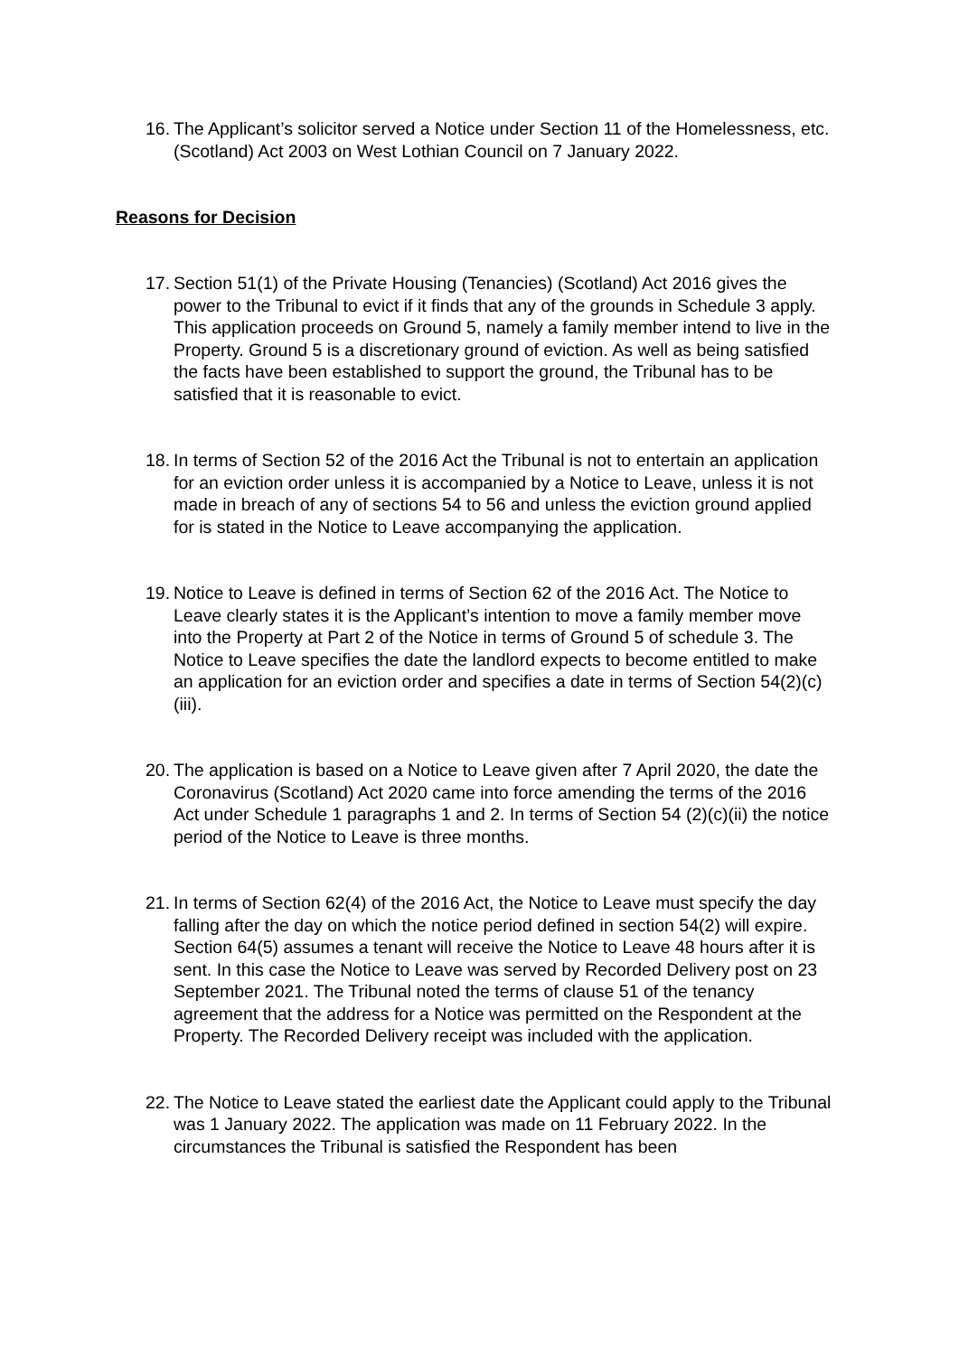16. The Applicant’s solicitor served a Notice under Section 11 of the Homelessness, etc. (Scotland) Act 2003 on West Lothian Council on 7 January 2022.
Reasons for Decision
17. Section 51(1) of the Private Housing (Tenancies) (Scotland) Act 2016 gives the power to the Tribunal to evict if it finds that any of the grounds in Schedule 3 apply. This application proceeds on Ground 5, namely a family member intend to live in the Property. Ground 5 is a discretionary ground of eviction. As well as being satisfied the facts have been established to support the ground, the Tribunal has to be satisfied that it is reasonable to evict.
18. In terms of Section 52 of the 2016 Act the Tribunal is not to entertain an application for an eviction order unless it is accompanied by a Notice to Leave, unless it is not made in breach of any of sections 54 to 56 and unless the eviction ground applied for is stated in the Notice to Leave accompanying the application.
19. Notice to Leave is defined in terms of Section 62 of the 2016 Act. The Notice to Leave clearly states it is the Applicant’s intention to move a family member move into the Property at Part 2 of the Notice in terms of Ground 5 of schedule 3. The Notice to Leave specifies the date the landlord expects to become entitled to make an application for an eviction order and specifies a date in terms of Section 54(2)(c)(iii).
20. The application is based on a Notice to Leave given after 7 April 2020, the date the Coronavirus (Scotland) Act 2020 came into force amending the terms of the 2016 Act under Schedule 1 paragraphs 1 and 2. In terms of Section 54 (2)(c)(ii) the notice period of the Notice to Leave is three months.
21. In terms of Section 62(4) of the 2016 Act, the Notice to Leave must specify the day falling after the day on which the notice period defined in section 54(2) will expire. Section 64(5) assumes a tenant will receive the Notice to Leave 48 hours after it is sent. In this case the Notice to Leave was served by Recorded Delivery post on 23 September 2021. The Tribunal noted the terms of clause 51 of the tenancy agreement that the address for a Notice was permitted on the Respondent at the Property. The Recorded Delivery receipt was included with the application.
22. The Notice to Leave stated the earliest date the Applicant could apply to the Tribunal was 1 January 2022. The application was made on 11 February 2022. In the circumstances the Tribunal is satisfied the Respondent has been